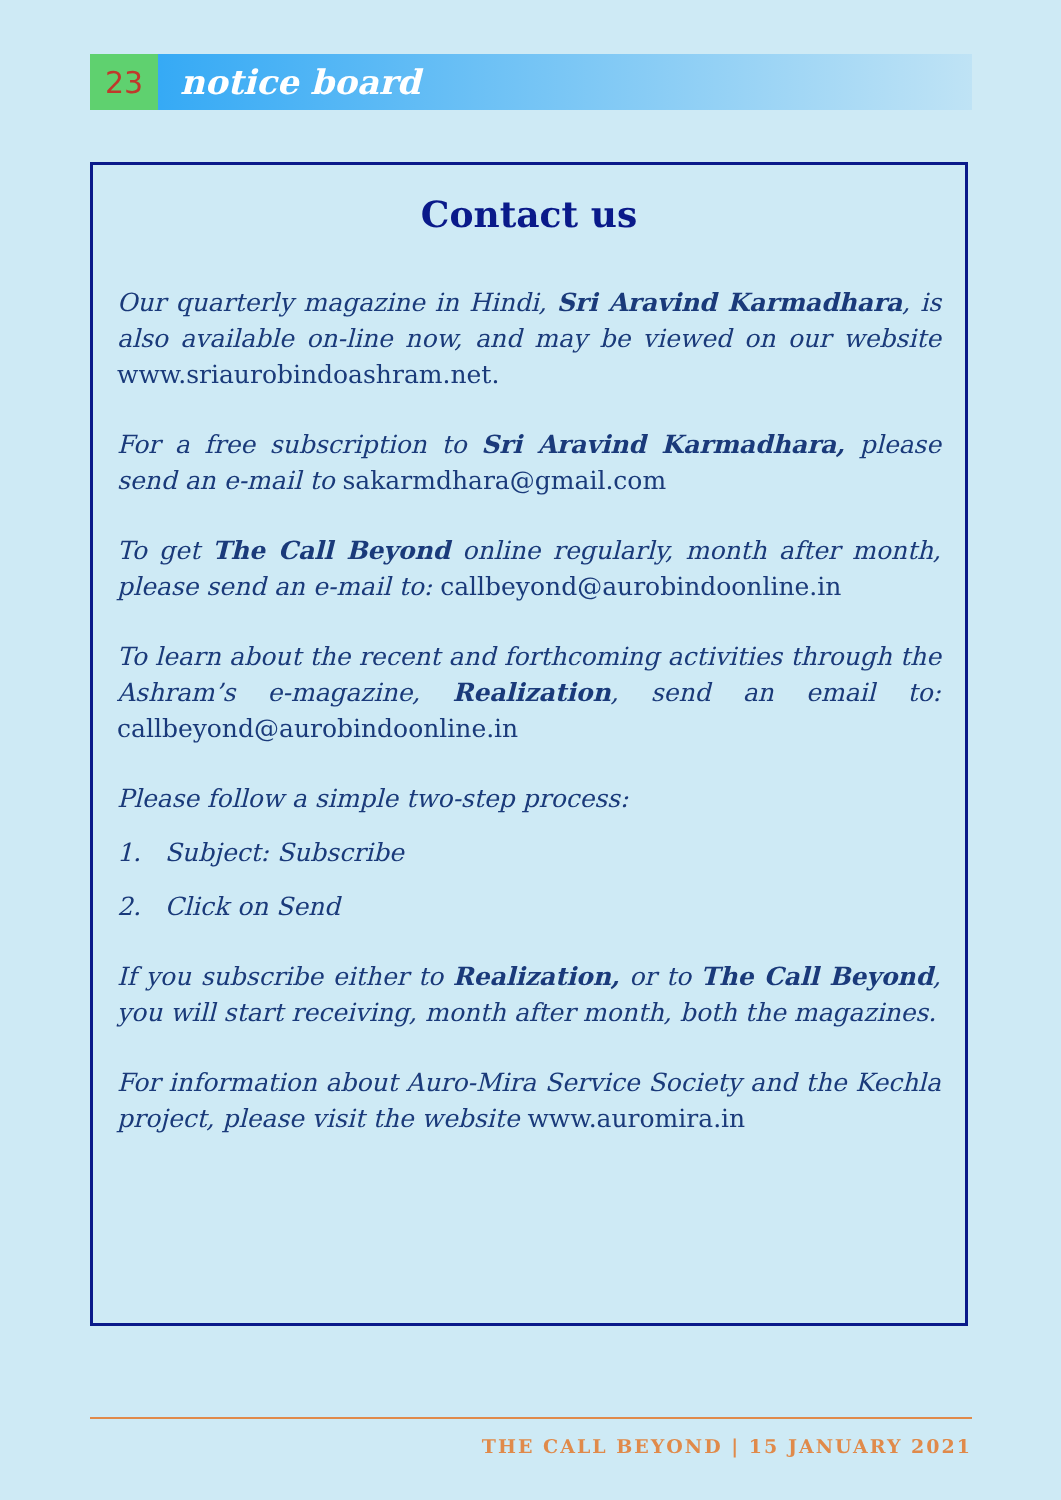23
notice board
Contact us
Our quarterly magazine in Hindi, Sri Aravind Karmadhara, is also available on-line now, and may be viewed on our website www.sriaurobindoashram.net.
For a free subscription to Sri Aravind Karmadhara, please send an e-mail to sakarmdhara@gmail.com
To get The Call Beyond online regularly, month after month, please send an e-mail to: callbeyond@aurobindoonline.in
To learn about the recent and forthcoming activities through the Ashram’s e-magazine, Realization, send an email to: callbeyond@aurobindoonline.in
Please follow a simple two-step process:
1. Subject: Subscribe
2. Click on Send
If you subscribe either to Realization, or to The Call Beyond, you will start receiving, month after month, both the magazines.
For information about Auro-Mira Service Society and the Kechla project, please visit the website www.auromira.in
THE CALL BEYOND | 15 JANUARY 2021